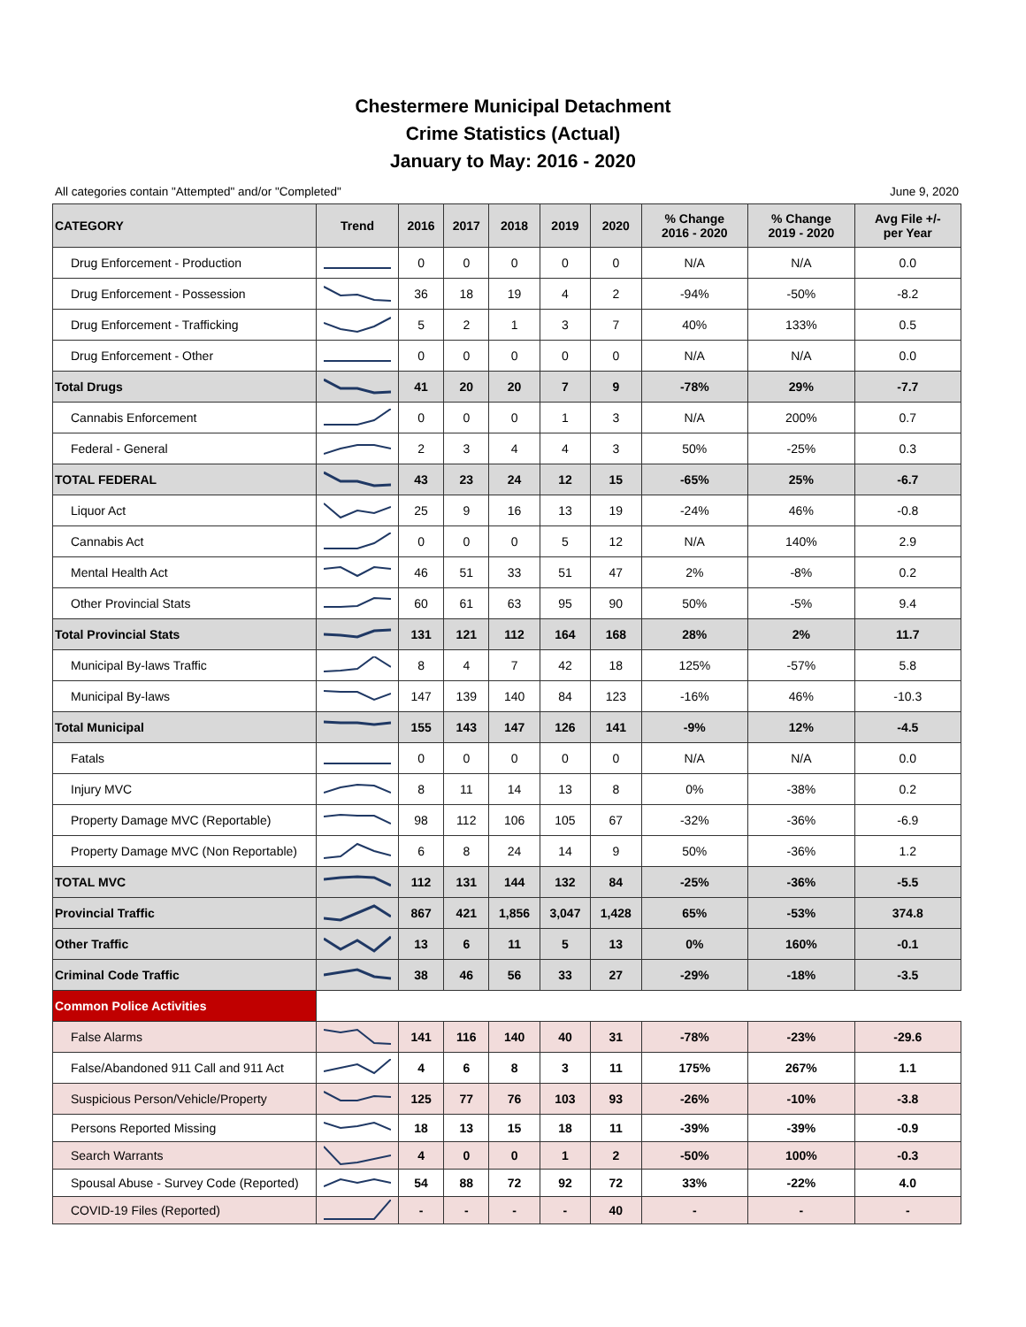Chestermere Municipal Detachment
Crime Statistics (Actual)
January to May: 2016 - 2020
All categories contain "Attempted" and/or "Completed" June 9, 2020
| CATEGORY | Trend | 2016 | 2017 | 2018 | 2019 | 2020 | % Change 2016 - 2020 | % Change 2019 - 2020 | Avg File +/- per Year |
| --- | --- | --- | --- | --- | --- | --- | --- | --- | --- |
| Drug Enforcement - Production | | 0 | 0 | 0 | 0 | 0 | N/A | N/A | 0.0 |
| Drug Enforcement - Possession | | 36 | 18 | 19 | 4 | 2 | -94% | -50% | -8.2 |
| Drug Enforcement - Trafficking | | 5 | 2 | 1 | 3 | 7 | 40% | 133% | 0.5 |
| Drug Enforcement - Other | | 0 | 0 | 0 | 0 | 0 | N/A | N/A | 0.0 |
| Total Drugs | | 41 | 20 | 20 | 7 | 9 | -78% | 29% | -7.7 |
| Cannabis Enforcement | | 0 | 0 | 0 | 1 | 3 | N/A | 200% | 0.7 |
| Federal - General | | 2 | 3 | 4 | 4 | 3 | 50% | -25% | 0.3 |
| TOTAL FEDERAL | | 43 | 23 | 24 | 12 | 15 | -65% | 25% | -6.7 |
| Liquor Act | | 25 | 9 | 16 | 13 | 19 | -24% | 46% | -0.8 |
| Cannabis Act | | 0 | 0 | 0 | 5 | 12 | N/A | 140% | 2.9 |
| Mental Health Act | | 46 | 51 | 33 | 51 | 47 | 2% | -8% | 0.2 |
| Other Provincial Stats | | 60 | 61 | 63 | 95 | 90 | 50% | -5% | 9.4 |
| Total Provincial Stats | | 131 | 121 | 112 | 164 | 168 | 28% | 2% | 11.7 |
| Municipal By-laws Traffic | | 8 | 4 | 7 | 42 | 18 | 125% | -57% | 5.8 |
| Municipal By-laws | | 147 | 139 | 140 | 84 | 123 | -16% | 46% | -10.3 |
| Total Municipal | | 155 | 143 | 147 | 126 | 141 | -9% | 12% | -4.5 |
| Fatals | | 0 | 0 | 0 | 0 | 0 | N/A | N/A | 0.0 |
| Injury MVC | | 8 | 11 | 14 | 13 | 8 | 0% | -38% | 0.2 |
| Property Damage MVC (Reportable) | | 98 | 112 | 106 | 105 | 67 | -32% | -36% | -6.9 |
| Property Damage MVC (Non Reportable) | | 6 | 8 | 24 | 14 | 9 | 50% | -36% | 1.2 |
| TOTAL MVC | | 112 | 131 | 144 | 132 | 84 | -25% | -36% | -5.5 |
| Provincial Traffic | | 867 | 421 | 1,856 | 3,047 | 1,428 | 65% | -53% | 374.8 |
| Other Traffic | | 13 | 6 | 11 | 5 | 13 | 0% | 160% | -0.1 |
| Criminal Code Traffic | | 38 | 46 | 56 | 33 | 27 | -29% | -18% | -3.5 |
| Common Police Activities | | | | | | | | | |
| False Alarms | | 141 | 116 | 140 | 40 | 31 | -78% | -23% | -29.6 |
| False/Abandoned 911 Call and 911 Act | | 4 | 6 | 8 | 3 | 11 | 175% | 267% | 1.1 |
| Suspicious Person/Vehicle/Property | | 125 | 77 | 76 | 103 | 93 | -26% | -10% | -3.8 |
| Persons Reported Missing | | 18 | 13 | 15 | 18 | 11 | -39% | -39% | -0.9 |
| Search Warrants | | 4 | 0 | 0 | 1 | 2 | -50% | 100% | -0.3 |
| Spousal Abuse - Survey Code (Reported) | | 54 | 88 | 72 | 92 | 72 | 33% | -22% | 4.0 |
| COVID-19 Files (Reported) | | - | - | - | - | 40 | - | - | - |